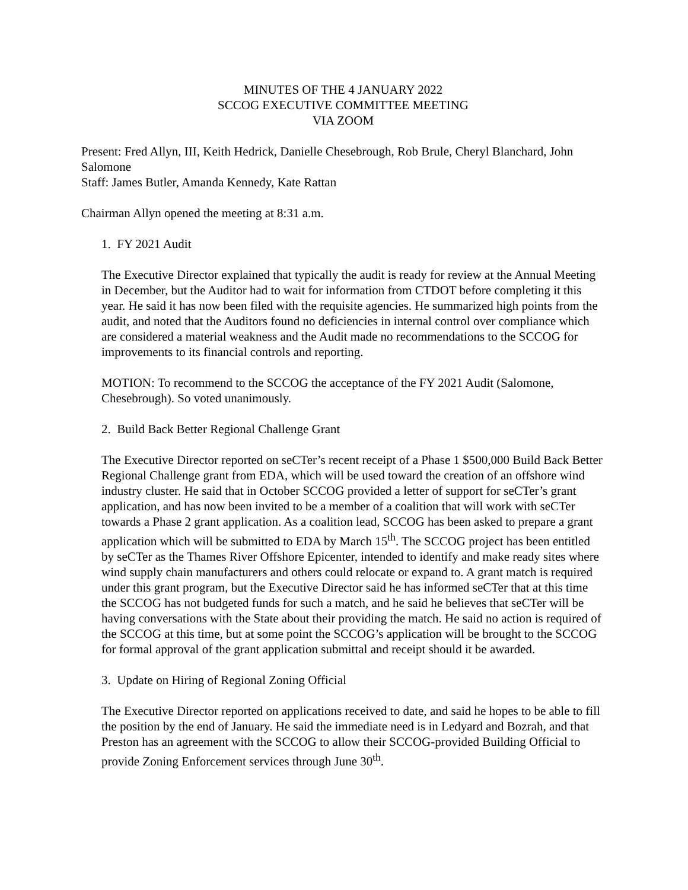MINUTES OF THE 4 JANUARY 2022
SCCOG EXECUTIVE COMMITTEE MEETING
VIA ZOOM
Present: Fred Allyn, III, Keith Hedrick, Danielle Chesebrough, Rob Brule, Cheryl Blanchard, John Salomone
Staff: James Butler, Amanda Kennedy, Kate Rattan
Chairman Allyn opened the meeting at 8:31 a.m.
1. FY 2021 Audit
The Executive Director explained that typically the audit is ready for review at the Annual Meeting in December, but the Auditor had to wait for information from CTDOT before completing it this year. He said it has now been filed with the requisite agencies. He summarized high points from the audit, and noted that the Auditors found no deficiencies in internal control over compliance which are considered a material weakness and the Audit made no recommendations to the SCCOG for improvements to its financial controls and reporting.
MOTION: To recommend to the SCCOG the acceptance of the FY 2021 Audit (Salomone, Chesebrough). So voted unanimously.
2. Build Back Better Regional Challenge Grant
The Executive Director reported on seCTer’s recent receipt of a Phase 1 $500,000 Build Back Better Regional Challenge grant from EDA, which will be used toward the creation of an offshore wind industry cluster. He said that in October SCCOG provided a letter of support for seCTer’s grant application, and has now been invited to be a member of a coalition that will work with seCTer towards a Phase 2 grant application. As a coalition lead, SCCOG has been asked to prepare a grant application which will be submitted to EDA by March 15<sup>th</sup>. The SCCOG project has been entitled by seCTer as the Thames River Offshore Epicenter, intended to identify and make ready sites where wind supply chain manufacturers and others could relocate or expand to. A grant match is required under this grant program, but the Executive Director said he has informed seCTer that at this time the SCCOG has not budgeted funds for such a match, and he said he believes that seCTer will be having conversations with the State about their providing the match. He said no action is required of the SCCOG at this time, but at some point the SCCOG’s application will be brought to the SCCOG for formal approval of the grant application submittal and receipt should it be awarded.
3. Update on Hiring of Regional Zoning Official
The Executive Director reported on applications received to date, and said he hopes to be able to fill the position by the end of January. He said the immediate need is in Ledyard and Bozrah, and that Preston has an agreement with the SCCOG to allow their SCCOG-provided Building Official to provide Zoning Enforcement services through June 30<sup>th</sup>.